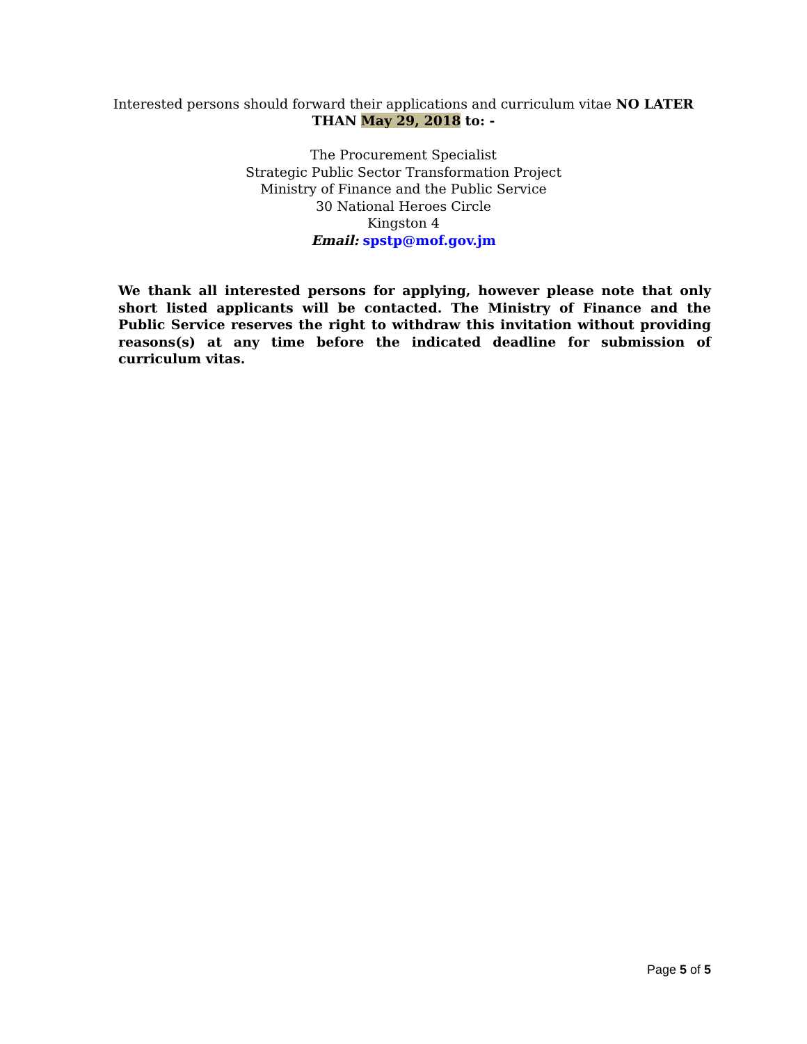Interested persons should forward their applications and curriculum vitae NO LATER THAN May 29, 2018 to: -
The Procurement Specialist
Strategic Public Sector Transformation Project
Ministry of Finance and the Public Service
30 National Heroes Circle
Kingston 4
Email: spstp@mof.gov.jm
We thank all interested persons for applying, however please note that only short listed applicants will be contacted. The Ministry of Finance and the Public Service reserves the right to withdraw this invitation without providing reasons(s) at any time before the indicated deadline for submission of curriculum vitas.
Page 5 of 5